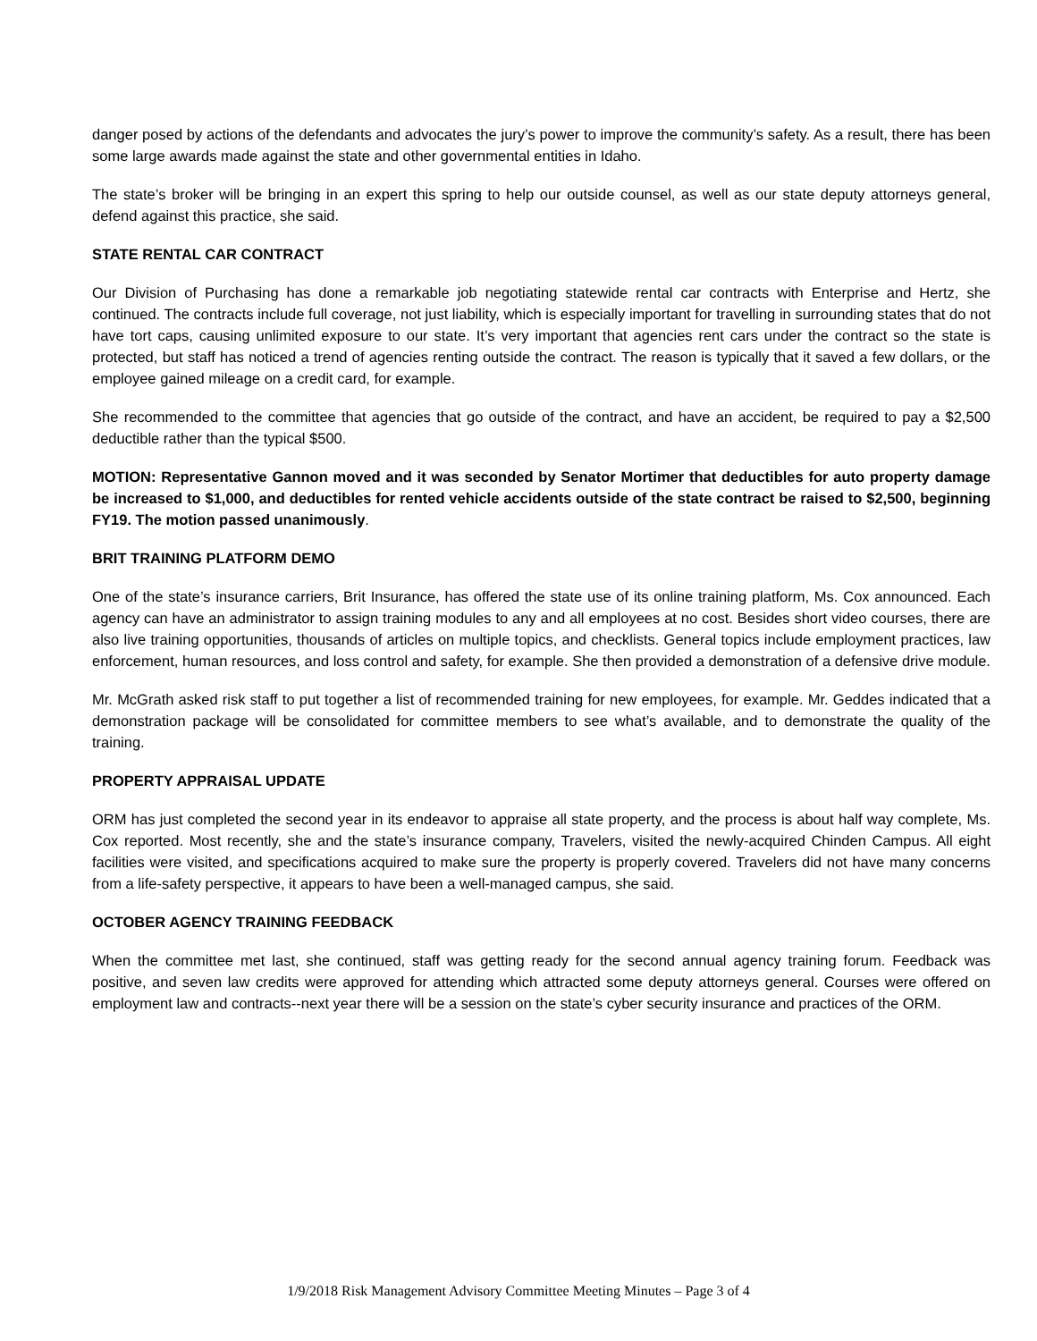danger posed by actions of the defendants and advocates the jury’s power to improve the community’s safety. As a result, there has been some large awards made against the state and other governmental entities in Idaho.
The state’s broker will be bringing in an expert this spring to help our outside counsel, as well as our state deputy attorneys general, defend against this practice, she said.
STATE RENTAL CAR CONTRACT
Our Division of Purchasing has done a remarkable job negotiating statewide rental car contracts with Enterprise and Hertz, she continued. The contracts include full coverage, not just liability, which is especially important for travelling in surrounding states that do not have tort caps, causing unlimited exposure to our state. It’s very important that agencies rent cars under the contract so the state is protected, but staff has noticed a trend of agencies renting outside the contract. The reason is typically that it saved a few dollars, or the employee gained mileage on a credit card, for example.
She recommended to the committee that agencies that go outside of the contract, and have an accident, be required to pay a $2,500 deductible rather than the typical $500.
MOTION: Representative Gannon moved and it was seconded by Senator Mortimer that deductibles for auto property damage be increased to $1,000, and deductibles for rented vehicle accidents outside of the state contract be raised to $2,500, beginning FY19. The motion passed unanimously.
BRIT TRAINING PLATFORM DEMO
One of the state’s insurance carriers, Brit Insurance, has offered the state use of its online training platform, Ms. Cox announced. Each agency can have an administrator to assign training modules to any and all employees at no cost. Besides short video courses, there are also live training opportunities, thousands of articles on multiple topics, and checklists. General topics include employment practices, law enforcement, human resources, and loss control and safety, for example. She then provided a demonstration of a defensive drive module.
Mr. McGrath asked risk staff to put together a list of recommended training for new employees, for example. Mr. Geddes indicated that a demonstration package will be consolidated for committee members to see what’s available, and to demonstrate the quality of the training.
PROPERTY APPRAISAL UPDATE
ORM has just completed the second year in its endeavor to appraise all state property, and the process is about half way complete, Ms. Cox reported. Most recently, she and the state’s insurance company, Travelers, visited the newly-acquired Chinden Campus. All eight facilities were visited, and specifications acquired to make sure the property is properly covered. Travelers did not have many concerns from a life-safety perspective, it appears to have been a well-managed campus, she said.
OCTOBER AGENCY TRAINING FEEDBACK
When the committee met last, she continued, staff was getting ready for the second annual agency training forum. Feedback was positive, and seven law credits were approved for attending which attracted some deputy attorneys general. Courses were offered on employment law and contracts--next year there will be a session on the state’s cyber security insurance and practices of the ORM.
1/9/2018 Risk Management Advisory Committee Meeting Minutes – Page 3 of 4